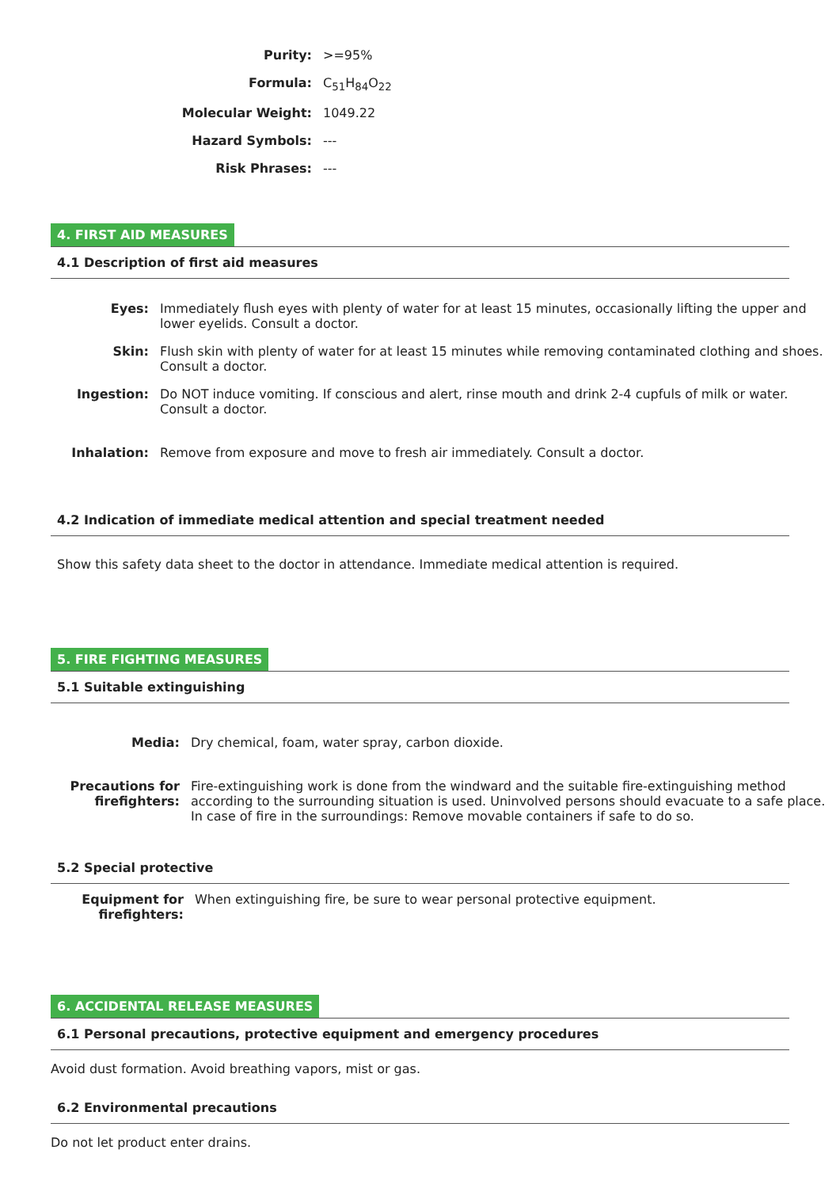| Purity: | >=95% |
| Formula: | C<sub>51</sub>H<sub>84</sub>O<sub>22</sub> |
| Molecular Weight: | 1049.22 |
| Hazard Symbols: | --- |
| Risk Phrases: | --- |
4. FIRST AID MEASURES
4.1 Description of first aid measures
| Eyes: | Immediately flush eyes with plenty of water for at least 15 minutes, occasionally lifting the upper and lower eyelids. Consult a doctor. |
| Skin: | Flush skin with plenty of water for at least 15 minutes while removing contaminated clothing and shoes. Consult a doctor. |
| Ingestion: | Do NOT induce vomiting. If conscious and alert, rinse mouth and drink 2-4 cupfuls of milk or water. Consult a doctor. |
| Inhalation: | Remove from exposure and move to fresh air immediately. Consult a doctor. |
4.2 Indication of immediate medical attention and special treatment needed
Show this safety data sheet to the doctor in attendance. Immediate medical attention is required.
5. FIRE FIGHTING MEASURES
5.1 Suitable extinguishing
| Media: | Dry chemical, foam, water spray, carbon dioxide. |
| Precautions for firefighters: | Fire-extinguishing work is done from the windward and the suitable fire-extinguishing method according to the surrounding situation is used. Uninvolved persons should evacuate to a safe place. In case of fire in the surroundings: Remove movable containers if safe to do so. |
5.2 Special protective
| Equipment for firefighters: | When extinguishing fire, be sure to wear personal protective equipment. |
6. ACCIDENTAL RELEASE MEASURES
6.1 Personal precautions, protective equipment and emergency procedures
Avoid dust formation. Avoid breathing vapors, mist or gas.
6.2 Environmental precautions
Do not let product enter drains.